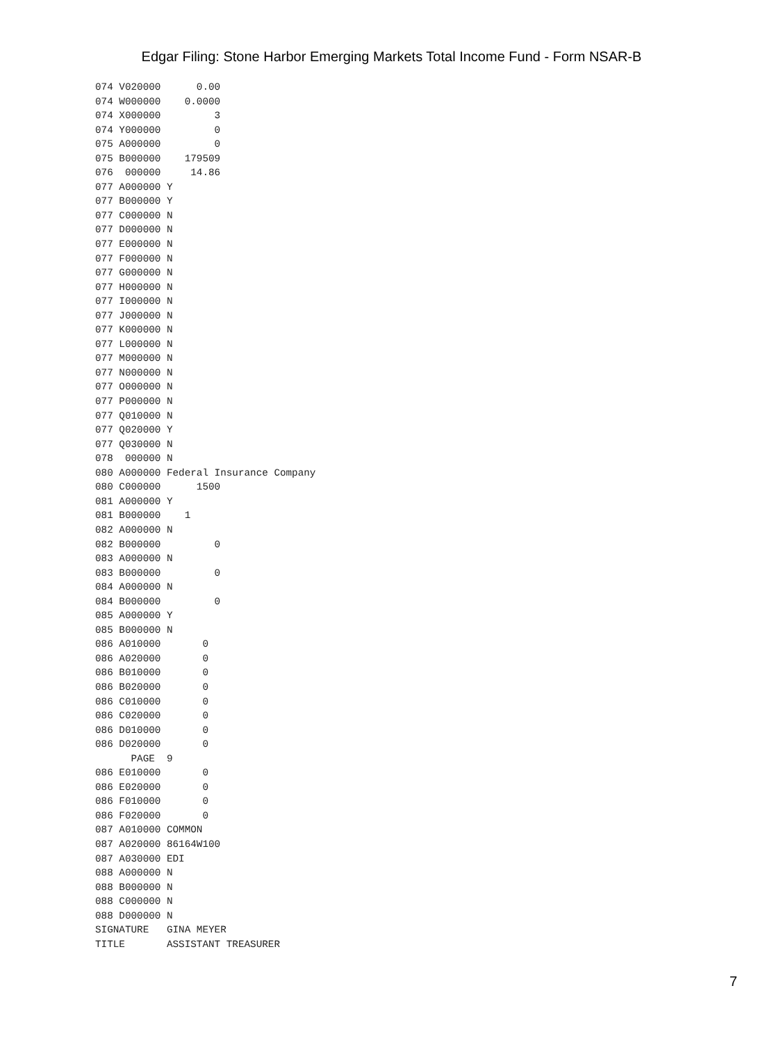Edgar Filing: Stone Harbor Emerging Markets Total Income Fund - Form NSAR-B
074 V020000      0.00
074 W000000    0.0000
074 X000000         3
074 Y000000         0
075 A000000         0
075 B000000    179509
076  000000     14.86
077 A000000 Y
077 B000000 Y
077 C000000 N
077 D000000 N
077 E000000 N
077 F000000 N
077 G000000 N
077 H000000 N
077 I000000 N
077 J000000 N
077 K000000 N
077 L000000 N
077 M000000 N
077 N000000 N
077 O000000 N
077 P000000 N
077 Q010000 N
077 Q020000 Y
077 Q030000 N
078  000000 N
080 A000000 Federal Insurance Company
080 C000000      1500
081 A000000 Y
081 B000000    1
082 A000000 N
082 B000000         0
083 A000000 N
083 B000000         0
084 A000000 N
084 B000000         0
085 A000000 Y
085 B000000 N
086 A010000       0
086 A020000       0
086 B010000       0
086 B020000       0
086 C010000       0
086 C020000       0
086 D010000       0
086 D020000       0
      PAGE  9
086 E010000       0
086 E020000       0
086 F010000       0
086 F020000       0
087 A010000 COMMON
087 A020000 86164W100
087 A030000 EDI
088 A000000 N
088 B000000 N
088 C000000 N
088 D000000 N
SIGNATURE   GINA MEYER
TITLE       ASSISTANT TREASURER
7